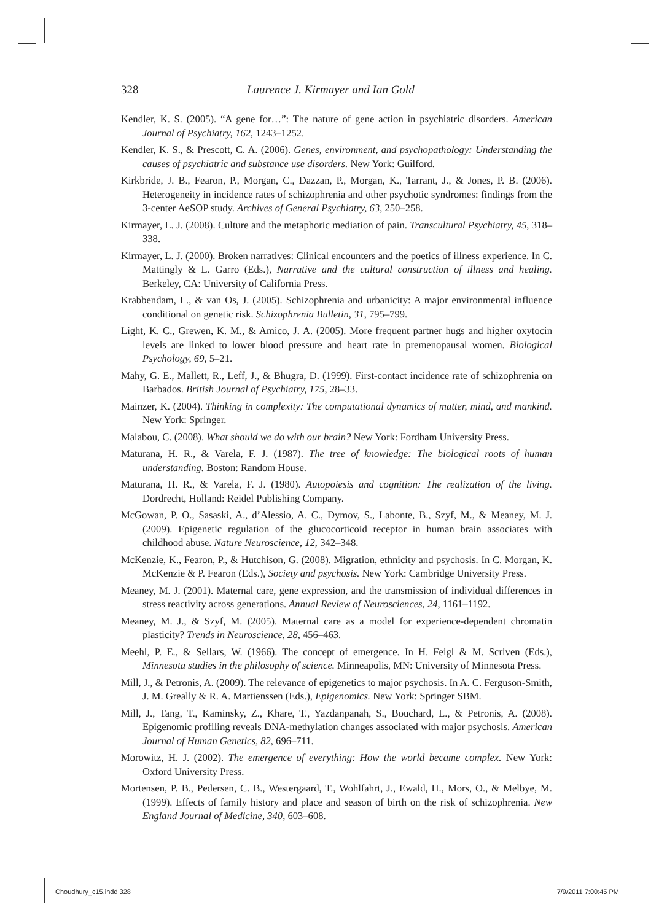328
Laurence J. Kirmayer and Ian Gold
Kendler, K. S. (2005). “A gene for…”: The nature of gene action in psychiatric disorders. American Journal of Psychiatry, 162, 1243–1252.
Kendler, K. S., & Prescott, C. A. (2006). Genes, environment, and psychopathology: Understanding the causes of psychiatric and substance use disorders. New York: Guilford.
Kirkbride, J. B., Fearon, P., Morgan, C., Dazzan, P., Morgan, K., Tarrant, J., & Jones, P. B. (2006). Heterogeneity in incidence rates of schizophrenia and other psychotic syndromes: findings from the 3-center AeSOP study. Archives of General Psychiatry, 63, 250–258.
Kirmayer, L. J. (2008). Culture and the metaphoric mediation of pain. Transcultural Psychiatry, 45, 318–338.
Kirmayer, L. J. (2000). Broken narratives: Clinical encounters and the poetics of illness experience. In C. Mattingly & L. Garro (Eds.), Narrative and the cultural construction of illness and healing. Berkeley, CA: University of California Press.
Krabbendam, L., & van Os, J. (2005). Schizophrenia and urbanicity: A major environmental influence conditional on genetic risk. Schizophrenia Bulletin, 31, 795–799.
Light, K. C., Grewen, K. M., & Amico, J. A. (2005). More frequent partner hugs and higher oxytocin levels are linked to lower blood pressure and heart rate in premenopausal women. Biological Psychology, 69, 5–21.
Mahy, G. E., Mallett, R., Leff, J., & Bhugra, D. (1999). First-contact incidence rate of schizophrenia on Barbados. British Journal of Psychiatry, 175, 28–33.
Mainzer, K. (2004). Thinking in complexity: The computational dynamics of matter, mind, and mankind. New York: Springer.
Malabou, C. (2008). What should we do with our brain? New York: Fordham University Press.
Maturana, H. R., & Varela, F. J. (1987). The tree of knowledge: The biological roots of human understanding. Boston: Random House.
Maturana, H. R., & Varela, F. J. (1980). Autopoiesis and cognition: The realization of the living. Dordrecht, Holland: Reidel Publishing Company.
McGowan, P. O., Sasaski, A., d’Alessio, A. C., Dymov, S., Labonte, B., Szyf, M., & Meaney, M. J. (2009). Epigenetic regulation of the glucocorticoid receptor in human brain associates with childhood abuse. Nature Neuroscience, 12, 342–348.
McKenzie, K., Fearon, P., & Hutchison, G. (2008). Migration, ethnicity and psychosis. In C. Morgan, K. McKenzie & P. Fearon (Eds.), Society and psychosis. New York: Cambridge University Press.
Meaney, M. J. (2001). Maternal care, gene expression, and the transmission of individual differences in stress reactivity across generations. Annual Review of Neurosciences, 24, 1161–1192.
Meaney, M. J., & Szyf, M. (2005). Maternal care as a model for experience-dependent chromatin plasticity? Trends in Neuroscience, 28, 456–463.
Meehl, P. E., & Sellars, W. (1966). The concept of emergence. In H. Feigl & M. Scriven (Eds.), Minnesota studies in the philosophy of science. Minneapolis, MN: University of Minnesota Press.
Mill, J., & Petronis, A. (2009). The relevance of epigenetics to major psychosis. In A. C. Ferguson-Smith, J. M. Greally & R. A. Martienssen (Eds.), Epigenomics. New York: Springer SBM.
Mill, J., Tang, T., Kaminsky, Z., Khare, T., Yazdanpanah, S., Bouchard, L., & Petronis, A. (2008). Epigenomic profiling reveals DNA-methylation changes associated with major psychosis. American Journal of Human Genetics, 82, 696–711.
Morowitz, H. J. (2002). The emergence of everything: How the world became complex. New York: Oxford University Press.
Mortensen, P. B., Pedersen, C. B., Westergaard, T., Wohlfahrt, J., Ewald, H., Mors, O., & Melbye, M. (1999). Effects of family history and place and season of birth on the risk of schizophrenia. New England Journal of Medicine, 340, 603–608.
Choudhury_c15.indd 328 7/9/2011 7:00:45 PM